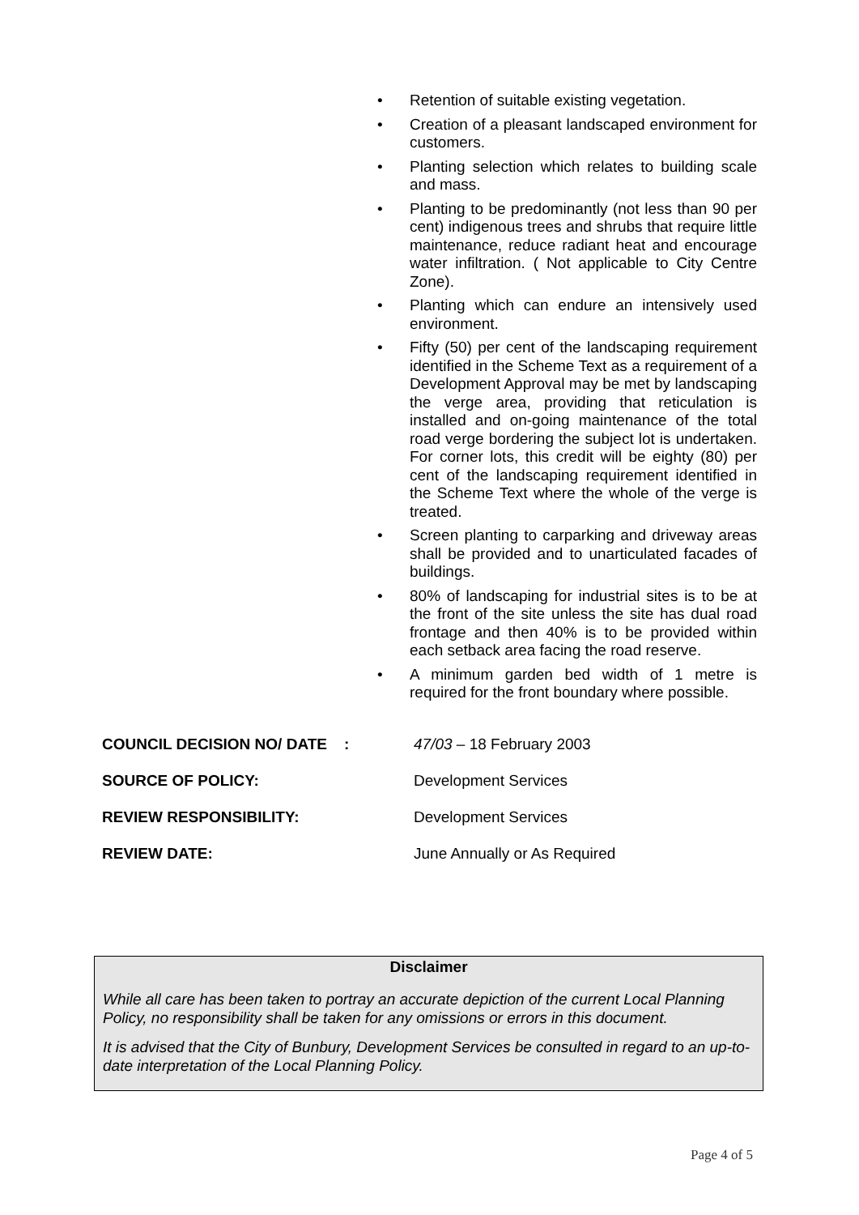• Retention of suitable existing vegetation.
• Creation of a pleasant landscaped environment for customers.
• Planting selection which relates to building scale and mass.
• Planting to be predominantly (not less than 90 per cent) indigenous trees and shrubs that require little maintenance, reduce radiant heat and encourage water infiltration. ( Not applicable to City Centre Zone).
• Planting which can endure an intensively used environment.
• Fifty (50) per cent of the landscaping requirement identified in the Scheme Text as a requirement of a Development Approval may be met by landscaping the verge area, providing that reticulation is installed and on-going maintenance of the total road verge bordering the subject lot is undertaken. For corner lots, this credit will be eighty (80) per cent of the landscaping requirement identified in the Scheme Text where the whole of the verge is treated.
• Screen planting to carparking and driveway areas shall be provided and to unarticulated facades of buildings.
• 80% of landscaping for industrial sites is to be at the front of the site unless the site has dual road frontage and then 40% is to be provided within each setback area facing the road reserve.
• A minimum garden bed width of 1 metre is required for the front boundary where possible.
COUNCIL DECISION NO/ DATE : 47/03 – 18 February 2003
SOURCE OF POLICY: Development Services
REVIEW RESPONSIBILITY: Development Services
REVIEW DATE: June Annually or As Required
Disclaimer
While all care has been taken to portray an accurate depiction of the current Local Planning Policy, no responsibility shall be taken for any omissions or errors in this document.
It is advised that the City of Bunbury, Development Services be consulted in regard to an up-to-date interpretation of the Local Planning Policy.
Page 4 of 5